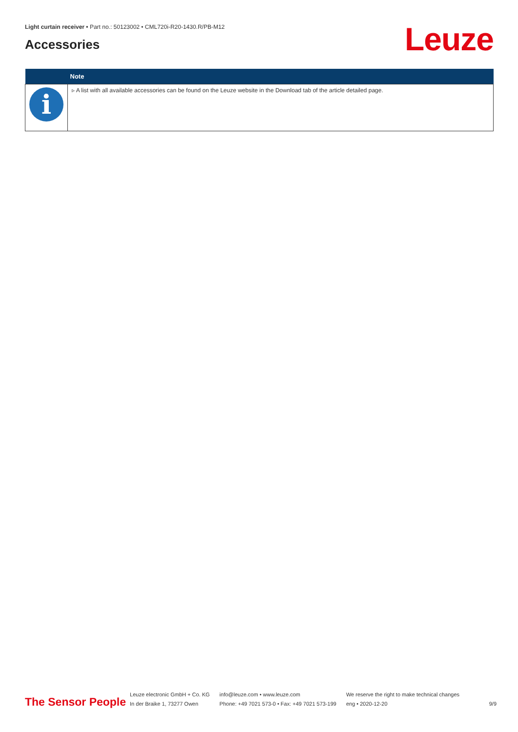Light curtain receiver • Part no.: 50123002 • CML720i-R20-1430.R/PB-M12
Accessories Leuze
| | Note |
| --- | --- |
| i | ▹ A list with all available accessories can be found on the Leuze website in the Download tab of the article detailed page. |
The Sensor People
Leuze electronic GmbH + Co. KG
In der Braike 1, 73277 Owen
info@leuze.com • www.leuze.com
Phone: +49 7021 573-0 • Fax: +49 7021 573-199
We reserve the right to make technical changes
eng • 2020-12-20
9/9